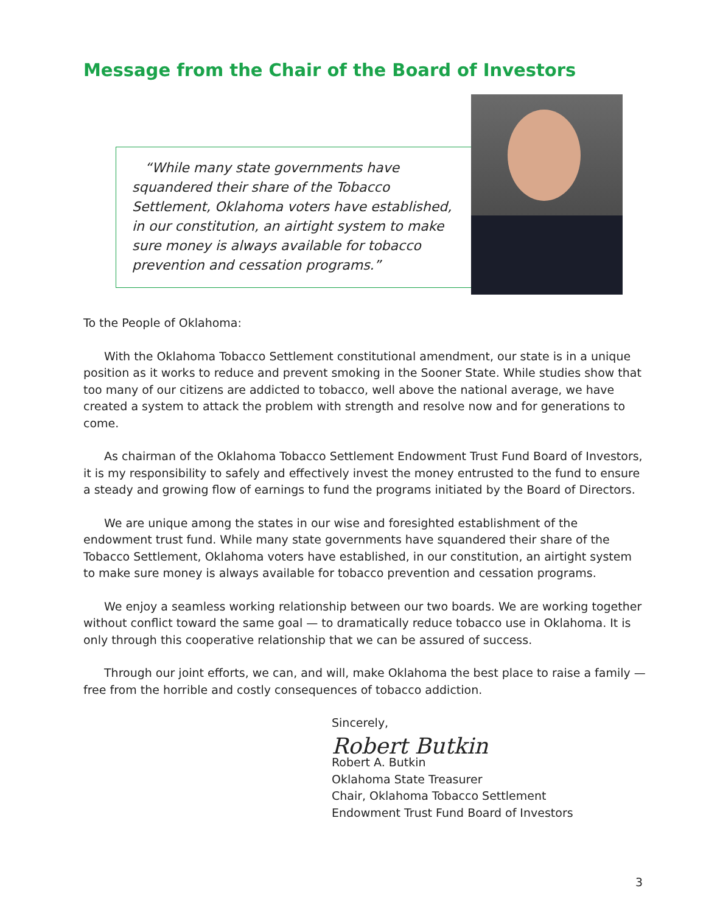Message from the Chair of the Board of Investors
“While many state governments have squandered their share of the Tobacco Settlement, Oklahoma voters have established, in our constitution, an airtight system to make sure money is always available for tobacco prevention and cessation programs.”
To the People of Oklahoma:
With the Oklahoma Tobacco Settlement constitutional amendment, our state is in a unique position as it works to reduce and prevent smoking in the Sooner State. While studies show that too many of our citizens are addicted to tobacco, well above the national average, we have created a system to attack the problem with strength and resolve now and for generations to come.
As chairman of the Oklahoma Tobacco Settlement Endowment Trust Fund Board of Investors, it is my responsibility to safely and effectively invest the money entrusted to the fund to ensure a steady and growing flow of earnings to fund the programs initiated by the Board of Directors.
We are unique among the states in our wise and foresighted establishment of the endowment trust fund. While many state governments have squandered their share of the Tobacco Settlement, Oklahoma voters have established, in our constitution, an airtight system to make sure money is always available for tobacco prevention and cessation programs.
We enjoy a seamless working relationship between our two boards. We are working together without conflict toward the same goal — to dramatically reduce tobacco use in Oklahoma. It is only through this cooperative relationship that we can be assured of success.
Through our joint efforts, we can, and will, make Oklahoma the best place to raise a family — free from the horrible and costly consequences of tobacco addiction.
Sincerely,
Robert Butkin
Robert A. Butkin
Oklahoma State Treasurer
Chair, Oklahoma Tobacco Settlement
Endowment Trust Fund Board of Investors
3